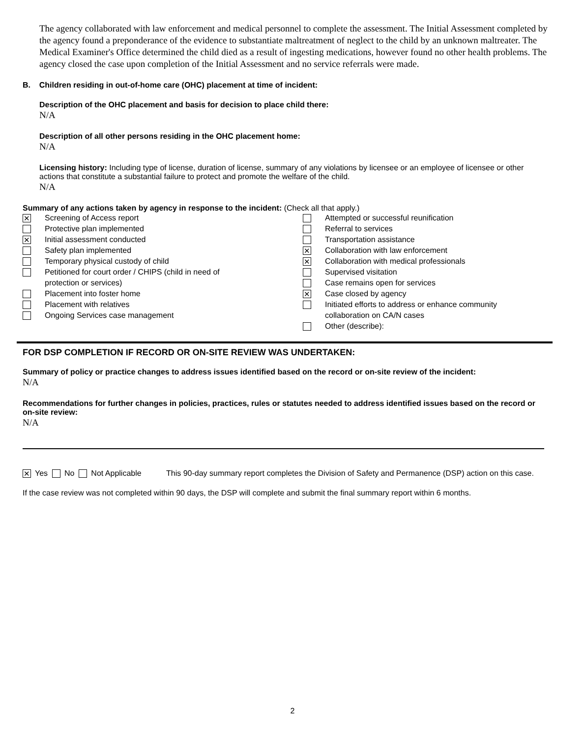The agency collaborated with law enforcement and medical personnel to complete the assessment. The Initial Assessment completed by the agency found a preponderance of the evidence to substantiate maltreatment of neglect to the child by an unknown maltreater. The Medical Examiner's Office determined the child died as a result of ingesting medications, however found no other health problems. The agency closed the case upon completion of the Initial Assessment and no service referrals were made.
B. Children residing in out-of-home care (OHC) placement at time of incident:
Description of the OHC placement and basis for decision to place child there:
N/A
Description of all other persons residing in the OHC placement home:
N/A
Licensing history: Including type of license, duration of license, summary of any violations by licensee or an employee of licensee or other actions that constitute a substantial failure to protect and promote the welfare of the child.
N/A
Summary of any actions taken by agency in response to the incident: (Check all that apply.)
✕ Screening of Access report
Protective plan implemented
✕ Initial assessment conducted
Safety plan implemented
Temporary physical custody of child
Petitioned for court order / CHIPS (child in need of
protection or services)
Placement into foster home
Placement with relatives
Ongoing Services case management
Attempted or successful reunification
Referral to services
Transportation assistance
✕ Collaboration with law enforcement
✕ Collaboration with medical professionals
Supervised visitation
Case remains open for services
✕ Case closed by agency
Initiated efforts to address or enhance community
collaboration on CA/N cases
Other (describe):
FOR DSP COMPLETION IF RECORD OR ON-SITE REVIEW WAS UNDERTAKEN:
Summary of policy or practice changes to address issues identified based on the record or on-site review of the incident:
N/A
Recommendations for further changes in policies, practices, rules or statutes needed to address identified issues based on the record or on-site review:
N/A
✕ Yes No Not Applicable This 90-day summary report completes the Division of Safety and Permanence (DSP) action on this case.
If the case review was not completed within 90 days, the DSP will complete and submit the final summary report within 6 months.
2